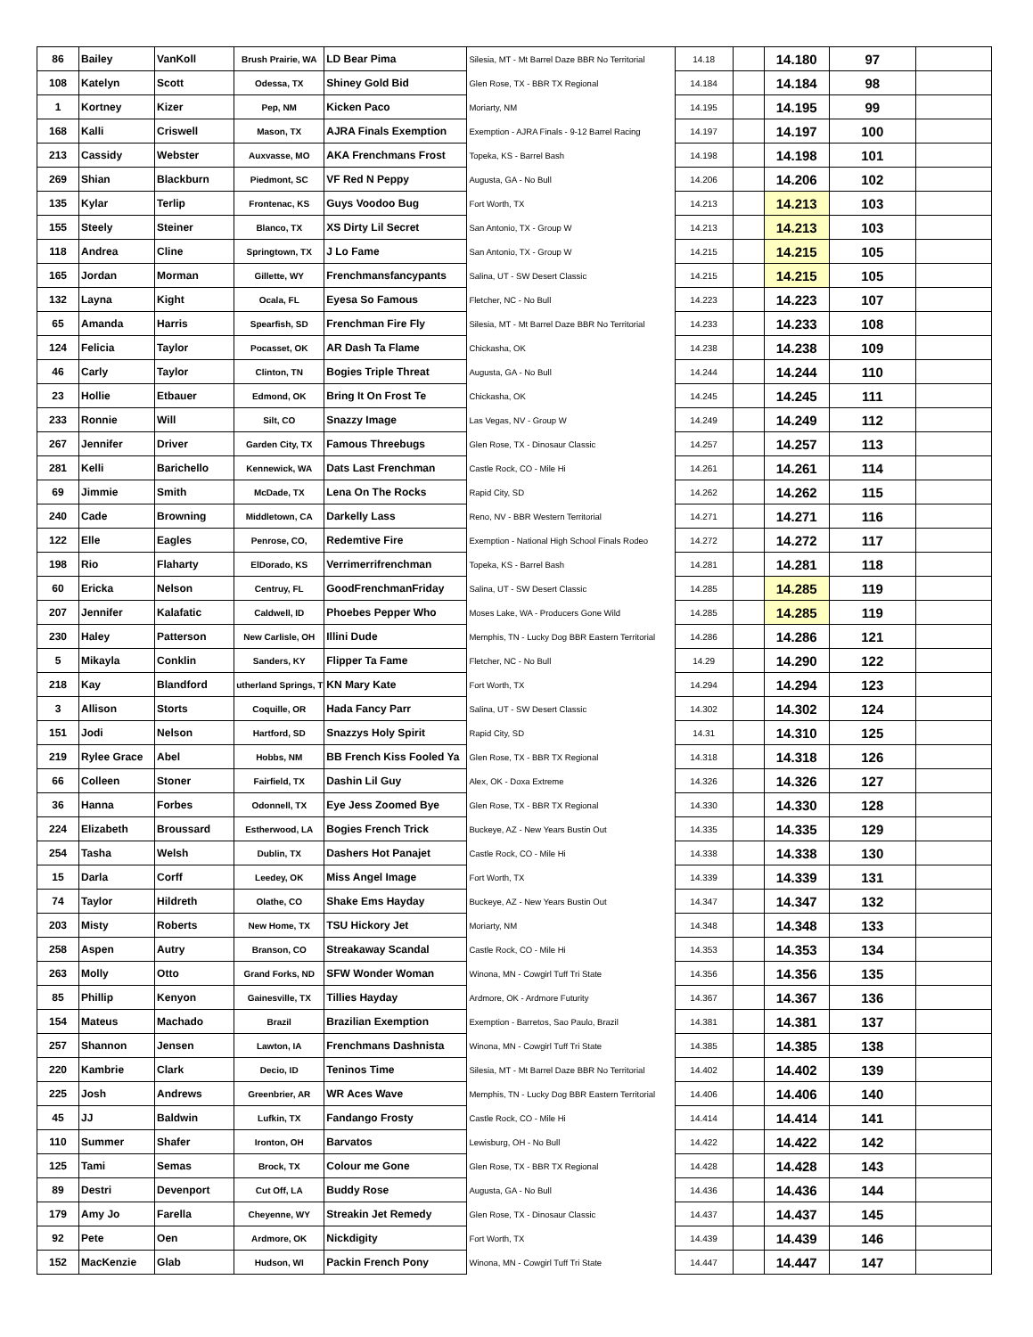| 86 | Bailey | VanKoll | Brush Prairie, WA | LD Bear Pima | Silesia, MT - Mt Barrel Daze BBR No Territorial | 14.18 | | 14.180 | 97 | |
| 108 | Katelyn | Scott | Odessa, TX | Shiney Gold Bid | Glen Rose, TX - BBR TX Regional | 14.184 | | 14.184 | 98 | |
| 1 | Kortney | Kizer | Pep, NM | Kicken Paco | Moriarty, NM | 14.195 | | 14.195 | 99 | |
| 168 | Kalli | Criswell | Mason, TX | AJRA Finals Exemption | Exemption - AJRA Finals - 9-12 Barrel Racing | 14.197 | | 14.197 | 100 | |
| 213 | Cassidy | Webster | Auxvasse, MO | AKA Frenchmans Frost | Topeka, KS - Barrel Bash | 14.198 | | 14.198 | 101 | |
| 269 | Shian | Blackburn | Piedmont, SC | VF Red N Peppy | Augusta, GA - No Bull | 14.206 | | 14.206 | 102 | |
| 135 | Kylar | Terlip | Frontenac, KS | Guys Voodoo Bug | Fort Worth, TX | 14.213 | | 14.213 | 103 | |
| 155 | Steely | Steiner | Blanco, TX | XS Dirty Lil Secret | San Antonio, TX - Group W | 14.213 | | 14.213 | 103 | |
| 118 | Andrea | Cline | Springtown, TX | J Lo Fame | San Antonio, TX - Group W | 14.215 | | 14.215 | 105 | |
| 165 | Jordan | Morman | Gillette, WY | Frenchmansfancypants | Salina, UT - SW Desert Classic | 14.215 | | 14.215 | 105 | |
| 132 | Layna | Kight | Ocala, FL | Eyesa So Famous | Fletcher, NC - No Bull | 14.223 | | 14.223 | 107 | |
| 65 | Amanda | Harris | Spearfish, SD | Frenchman Fire Fly | Silesia, MT - Mt Barrel Daze BBR No Territorial | 14.233 | | 14.233 | 108 | |
| 124 | Felicia | Taylor | Pocasset, OK | AR Dash Ta Flame | Chickasha, OK | 14.238 | | 14.238 | 109 | |
| 46 | Carly | Taylor | Clinton, TN | Bogies Triple Threat | Augusta, GA - No Bull | 14.244 | | 14.244 | 110 | |
| 23 | Hollie | Etbauer | Edmond, OK | Bring It On Frost Te | Chickasha, OK | 14.245 | | 14.245 | 111 | |
| 233 | Ronnie | Will | Silt, CO | Snazzy Image | Las Vegas, NV - Group W | 14.249 | | 14.249 | 112 | |
| 267 | Jennifer | Driver | Garden City, TX | Famous Threebugs | Glen Rose, TX - Dinosaur Classic | 14.257 | | 14.257 | 113 | |
| 281 | Kelli | Barichello | Kennewick, WA | Dats Last Frenchman | Castle Rock, CO - Mile Hi | 14.261 | | 14.261 | 114 | |
| 69 | Jimmie | Smith | McDade, TX | Lena On The Rocks | Rapid City, SD | 14.262 | | 14.262 | 115 | |
| 240 | Cade | Browning | Middletown, CA | Darkelly Lass | Reno, NV - BBR Western Territorial | 14.271 | | 14.271 | 116 | |
| 122 | Elle | Eagles | Penrose, CO, | Redemtive Fire | Exemption - National High School Finals Rodeo | 14.272 | | 14.272 | 117 | |
| 198 | Rio | Flaharty | ElDorado, KS | Verrimerrifrenchman | Topeka, KS - Barrel Bash | 14.281 | | 14.281 | 118 | |
| 60 | Ericka | Nelson | Centruy, FL | GoodFrenchmanFriday | Salina, UT - SW Desert Classic | 14.285 | | 14.285 | 119 | |
| 207 | Jennifer | Kalafatic | Caldwell, ID | Phoebes Pepper Who | Moses Lake, WA - Producers Gone Wild | 14.285 | | 14.285 | 119 | |
| 230 | Haley | Patterson | New Carlisle, OH | Illini Dude | Memphis, TN - Lucky Dog BBR Eastern Territorial | 14.286 | | 14.286 | 121 | |
| 5 | Mikayla | Conklin | Sanders, KY | Flipper Ta Fame | Fletcher, NC - No Bull | 14.29 | | 14.290 | 122 | |
| 218 | Kay | Blandford | utherland Springs, T | KN Mary Kate | Fort Worth, TX | 14.294 | | 14.294 | 123 | |
| 3 | Allison | Storts | Coquille, OR | Hada Fancy Parr | Salina, UT - SW Desert Classic | 14.302 | | 14.302 | 124 | |
| 151 | Jodi | Nelson | Hartford, SD | Snazzys Holy Spirit | Rapid City, SD | 14.31 | | 14.310 | 125 | |
| 219 | Rylee Grace | Abel | Hobbs, NM | BB French Kiss Fooled Ya | Glen Rose, TX - BBR TX Regional | 14.318 | | 14.318 | 126 | |
| 66 | Colleen | Stoner | Fairfield, TX | Dashin Lil Guy | Alex, OK - Doxa Extreme | 14.326 | | 14.326 | 127 | |
| 36 | Hanna | Forbes | Odonnell, TX | Eye Jess Zoomed Bye | Glen Rose, TX - BBR TX Regional | 14.330 | | 14.330 | 128 | |
| 224 | Elizabeth | Broussard | Estherwood, LA | Bogies French Trick | Buckeye, AZ - New Years Bustin Out | 14.335 | | 14.335 | 129 | |
| 254 | Tasha | Welsh | Dublin, TX | Dashers Hot Panajet | Castle Rock, CO - Mile Hi | 14.338 | | 14.338 | 130 | |
| 15 | Darla | Corff | Leedey, OK | Miss Angel Image | Fort Worth, TX | 14.339 | | 14.339 | 131 | |
| 74 | Taylor | Hildreth | Olathe, CO | Shake Ems Hayday | Buckeye, AZ - New Years Bustin Out | 14.347 | | 14.347 | 132 | |
| 203 | Misty | Roberts | New Home, TX | TSU Hickory Jet | Moriarty, NM | 14.348 | | 14.348 | 133 | |
| 258 | Aspen | Autry | Branson, CO | Streakaway Scandal | Castle Rock, CO - Mile Hi | 14.353 | | 14.353 | 134 | |
| 263 | Molly | Otto | Grand Forks, ND | SFW Wonder Woman | Winona, MN - Cowgirl Tuff Tri State | 14.356 | | 14.356 | 135 | |
| 85 | Phillip | Kenyon | Gainesville, TX | Tillies Hayday | Ardmore, OK - Ardmore Futurity | 14.367 | | 14.367 | 136 | |
| 154 | Mateus | Machado | Brazil | Brazilian Exemption | Exemption - Barretos, Sao Paulo, Brazil | 14.381 | | 14.381 | 137 | |
| 257 | Shannon | Jensen | Lawton, IA | Frenchmans Dashnista | Winona, MN - Cowgirl Tuff Tri State | 14.385 | | 14.385 | 138 | |
| 220 | Kambrie | Clark | Decio, ID | Teninos Time | Silesia, MT - Mt Barrel Daze BBR No Territorial | 14.402 | | 14.402 | 139 | |
| 225 | Josh | Andrews | Greenbrier, AR | WR Aces Wave | Memphis, TN - Lucky Dog BBR Eastern Territorial | 14.406 | | 14.406 | 140 | |
| 45 | JJ | Baldwin | Lufkin, TX | Fandango Frosty | Castle Rock, CO - Mile Hi | 14.414 | | 14.414 | 141 | |
| 110 | Summer | Shafer | Ironton, OH | Barvatos | Lewisburg, OH - No Bull | 14.422 | | 14.422 | 142 | |
| 125 | Tami | Semas | Brock, TX | Colour me Gone | Glen Rose, TX - BBR TX Regional | 14.428 | | 14.428 | 143 | |
| 89 | Destri | Devenport | Cut Off, LA | Buddy Rose | Augusta, GA - No Bull | 14.436 | | 14.436 | 144 | |
| 179 | Amy Jo | Farella | Cheyenne, WY | Streakin Jet Remedy | Glen Rose, TX - Dinosaur Classic | 14.437 | | 14.437 | 145 | |
| 92 | Pete | Oen | Ardmore, OK | Nickdigity | Fort Worth, TX | 14.439 | | 14.439 | 146 | |
| 152 | MacKenzie | Glab | Hudson, WI | Packin French Pony | Winona, MN - Cowgirl Tuff Tri State | 14.447 | | 14.447 | 147 | |